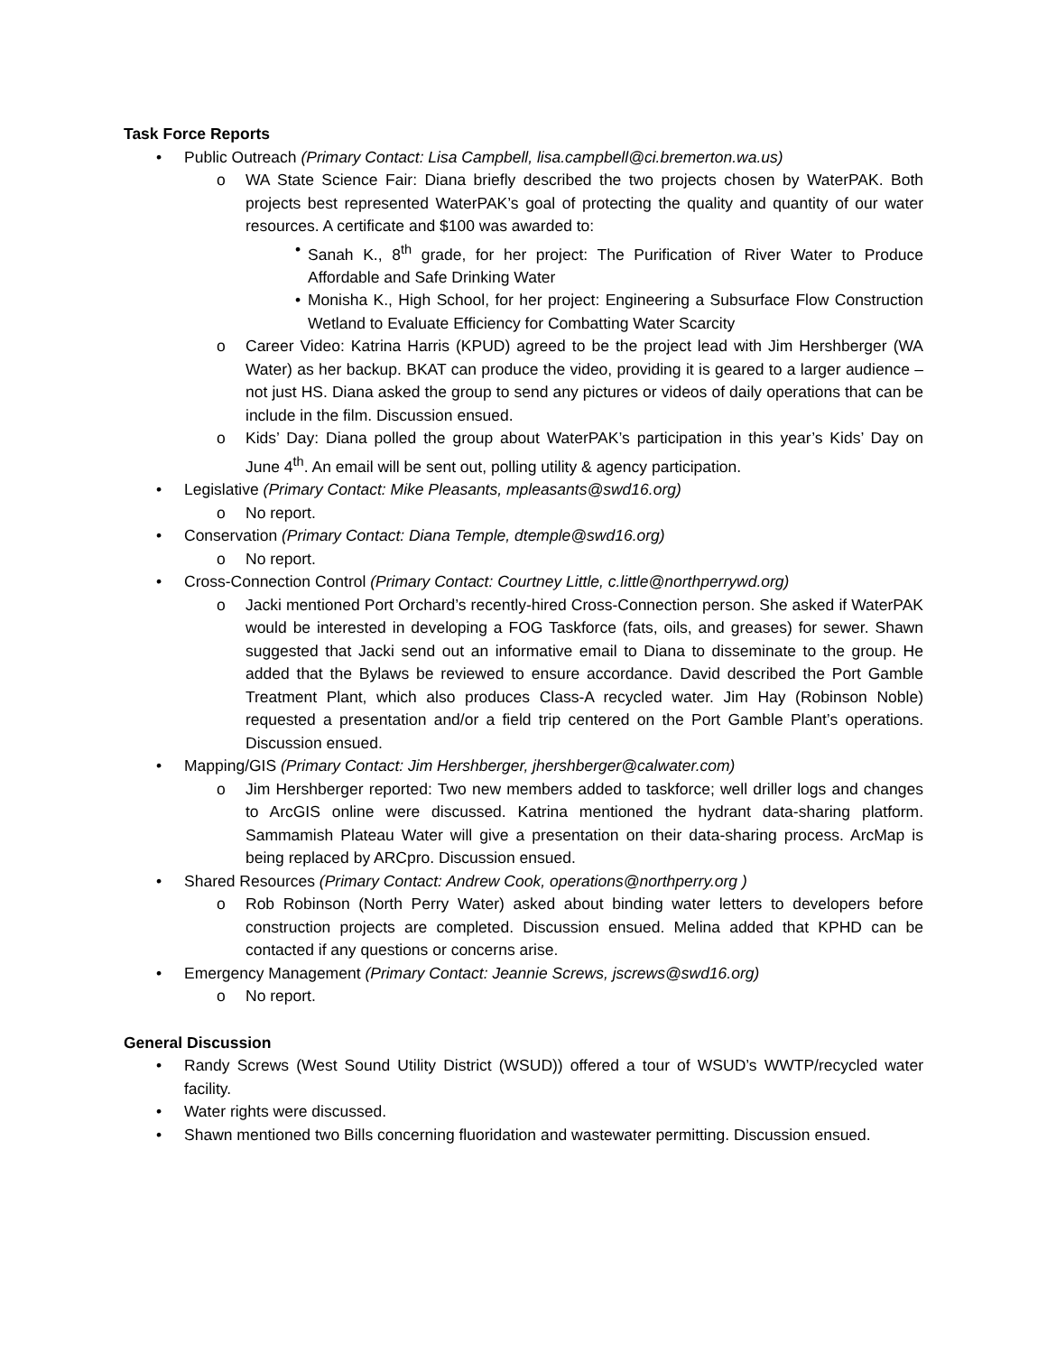Task Force Reports
• Public Outreach (Primary Contact: Lisa Campbell, lisa.campbell@ci.bremerton.wa.us)
o WA State Science Fair: Diana briefly described the two projects chosen by WaterPAK. Both projects best represented WaterPAK’s goal of protecting the quality and quantity of our water resources. A certificate and $100 was awarded to:
• Sanah K., 8<sup>th</sup> grade, for her project: The Purification of River Water to Produce Affordable and Safe Drinking Water
• Monisha K., High School, for her project: Engineering a Subsurface Flow Construction Wetland to Evaluate Efficiency for Combatting Water Scarcity
o Career Video: Katrina Harris (KPUD) agreed to be the project lead with Jim Hershberger (WA Water) as her backup. BKAT can produce the video, providing it is geared to a larger audience – not just HS. Diana asked the group to send any pictures or videos of daily operations that can be include in the film. Discussion ensued.
o Kids’ Day: Diana polled the group about WaterPAK’s participation in this year’s Kids’ Day on June 4<sup>th</sup>. An email will be sent out, polling utility & agency participation.
• Legislative (Primary Contact: Mike Pleasants, mpleasants@swd16.org)
o No report.
• Conservation (Primary Contact: Diana Temple, dtemple@swd16.org)
o No report.
• Cross-Connection Control (Primary Contact: Courtney Little, c.little@northperrywd.org)
o Jacki mentioned Port Orchard’s recently-hired Cross-Connection person. She asked if WaterPAK would be interested in developing a FOG Taskforce (fats, oils, and greases) for sewer. Shawn suggested that Jacki send out an informative email to Diana to disseminate to the group. He added that the Bylaws be reviewed to ensure accordance. David described the Port Gamble Treatment Plant, which also produces Class-A recycled water. Jim Hay (Robinson Noble) requested a presentation and/or a field trip centered on the Port Gamble Plant’s operations. Discussion ensued.
• Mapping/GIS (Primary Contact: Jim Hershberger, jhershberger@calwater.com)
o Jim Hershberger reported: Two new members added to taskforce; well driller logs and changes to ArcGIS online were discussed. Katrina mentioned the hydrant data-sharing platform. Sammamish Plateau Water will give a presentation on their data-sharing process. ArcMap is being replaced by ARCpro. Discussion ensued.
• Shared Resources (Primary Contact: Andrew Cook, operations@northperry.org )
o Rob Robinson (North Perry Water) asked about binding water letters to developers before construction projects are completed. Discussion ensued. Melina added that KPHD can be contacted if any questions or concerns arise.
• Emergency Management (Primary Contact: Jeannie Screws, jscrews@swd16.org)
o No report.
General Discussion
• Randy Screws (West Sound Utility District (WSUD)) offered a tour of WSUD’s WWTP/recycled water facility.
• Water rights were discussed.
• Shawn mentioned two Bills concerning fluoridation and wastewater permitting. Discussion ensued.